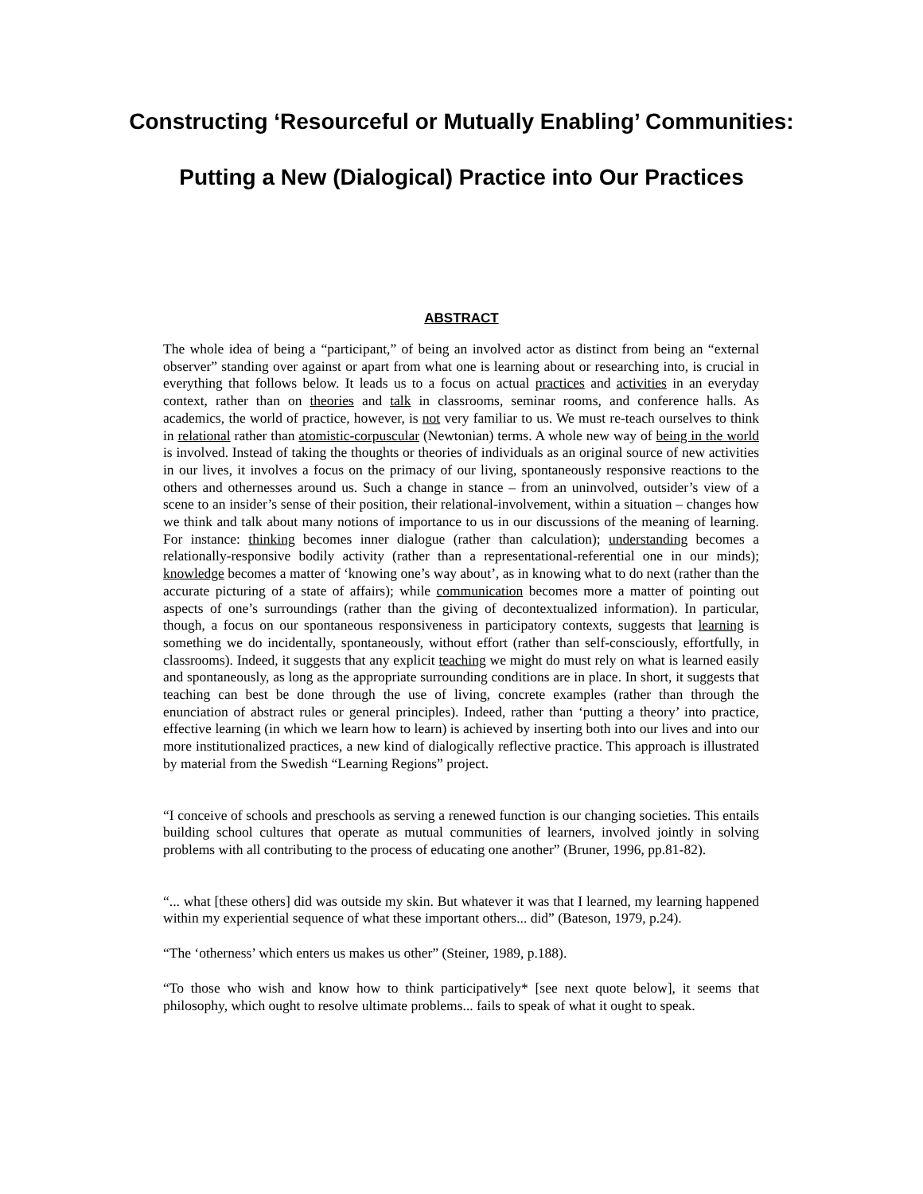Constructing ‘Resourceful or Mutually Enabling’ Communities:
Putting a New (Dialogical) Practice into Our Practices
ABSTRACT
The whole idea of being a “participant,” of being an involved actor as distinct from being an “external observer” standing over against or apart from what one is learning about or researching into, is crucial in everything that follows below. It leads us to a focus on actual practices and activities in an everyday context, rather than on theories and talk in classrooms, seminar rooms, and conference halls. As academics, the world of practice, however, is not very familiar to us. We must re-teach ourselves to think in relational rather than atomistic-corpuscular (Newtonian) terms. A whole new way of being in the world is involved. Instead of taking the thoughts or theories of individuals as an original source of new activities in our lives, it involves a focus on the primacy of our living, spontaneously responsive reactions to the others and othernesses around us. Such a change in stance – from an uninvolved, outsider’s view of a scene to an insider’s sense of their position, their relational-involvement, within a situation – changes how we think and talk about many notions of importance to us in our discussions of the meaning of learning. For instance: thinking becomes inner dialogue (rather than calculation); understanding becomes a relationally-responsive bodily activity (rather than a representational-referential one in our minds); knowledge becomes a matter of ‘knowing one’s way about’, as in knowing what to do next (rather than the accurate picturing of a state of affairs); while communication becomes more a matter of pointing out aspects of one’s surroundings (rather than the giving of decontextualized information). In particular, though, a focus on our spontaneous responsiveness in participatory contexts, suggests that learning is something we do incidentally, spontaneously, without effort (rather than self-consciously, effortfully, in classrooms). Indeed, it suggests that any explicit teaching we might do must rely on what is learned easily and spontaneously, as long as the appropriate surrounding conditions are in place. In short, it suggests that teaching can best be done through the use of living, concrete examples (rather than through the enunciation of abstract rules or general principles). Indeed, rather than ‘putting a theory’ into practice, effective learning (in which we learn how to learn) is achieved by inserting both into our lives and into our more institutionalized practices, a new kind of dialogically reflective practice. This approach is illustrated by material from the Swedish “Learning Regions” project.
“I conceive of schools and preschools as serving a renewed function is our changing societies. This entails building school cultures that operate as mutual communities of learners, involved jointly in solving problems with all contributing to the process of educating one another” (Bruner, 1996, pp.81-82).
“... what [these others] did was outside my skin. But whatever it was that I learned, my learning happened within my experiential sequence of what these important others... did” (Bateson, 1979, p.24).
“The ‘otherness’ which enters us makes us other” (Steiner, 1989, p.188).
“To those who wish and know how to think participatively* [see next quote below], it seems that philosophy, which ought to resolve ultimate problems... fails to speak of what it ought to speak.